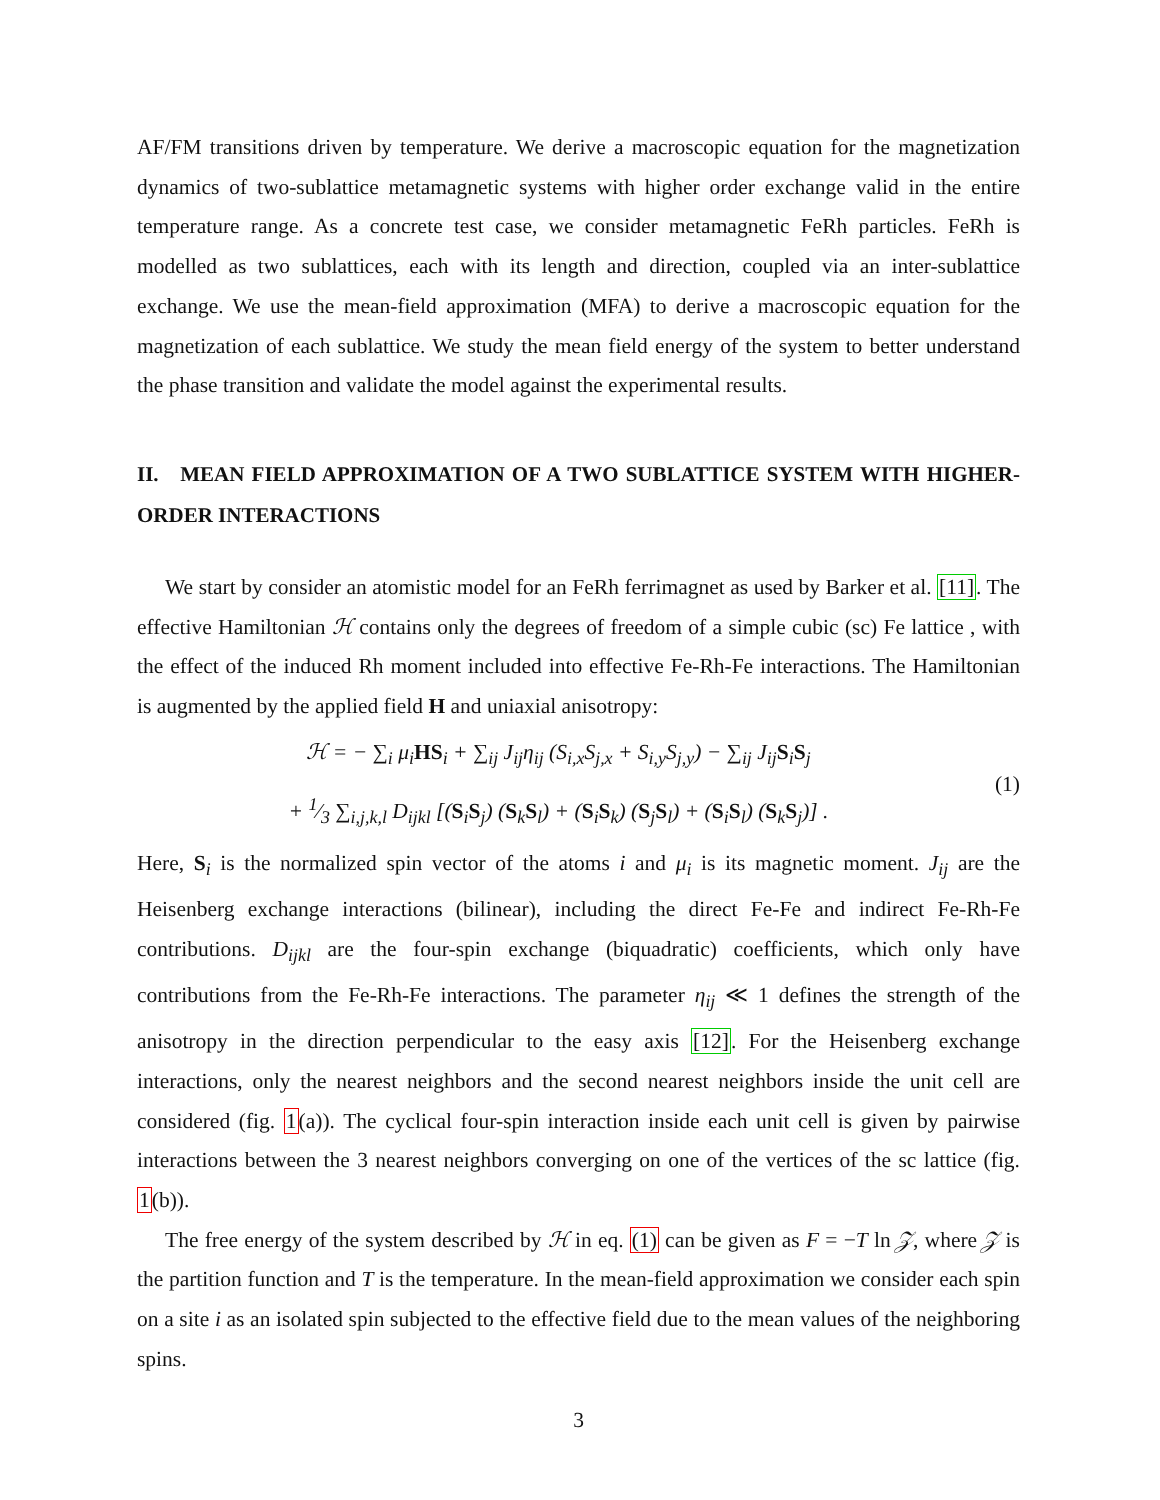AF/FM transitions driven by temperature. We derive a macroscopic equation for the magnetization dynamics of two-sublattice metamagnetic systems with higher order exchange valid in the entire temperature range. As a concrete test case, we consider metamagnetic FeRh particles. FeRh is modelled as two sublattices, each with its length and direction, coupled via an inter-sublattice exchange. We use the mean-field approximation (MFA) to derive a macroscopic equation for the magnetization of each sublattice. We study the mean field energy of the system to better understand the phase transition and validate the model against the experimental results.
II. MEAN FIELD APPROXIMATION OF A TWO SUBLATTICE SYSTEM WITH HIGHER-ORDER INTERACTIONS
We start by consider an atomistic model for an FeRh ferrimagnet as used by Barker et al. [11]. The effective Hamiltonian ℋ contains only the degrees of freedom of a simple cubic (sc) Fe lattice , with the effect of the induced Rh moment included into effective Fe-Rh-Fe interactions. The Hamiltonian is augmented by the applied field H and uniaxial anisotropy:
ℋ = − ∑<sub>i</sub> μ<sub>i</sub>HS<sub>i</sub> + ∑<sub>ij</sub> J<sub>ij</sub>η<sub>ij</sub> (S<sub>i,x</sub>S<sub>j,x</sub> + S<sub>i,y</sub>S<sub>j,y</sub>) − ∑<sub>ij</sub> J<sub>ij</sub>S<sub>i</sub>S<sub>j</sub>
+ 1⁄3 ∑<sub>i,j,k,l</sub> D<sub>ijkl</sub> [(S<sub>i</sub>S<sub>j</sub>) (S<sub>k</sub>S<sub>l</sub>) + (S<sub>i</sub>S<sub>k</sub>) (S<sub>j</sub>S<sub>l</sub>) + (S<sub>i</sub>S<sub>l</sub>) (S<sub>k</sub>S<sub>j</sub>)] .
(1)
Here, S<sub>i</sub> is the normalized spin vector of the atoms i and μ<sub>i</sub> is its magnetic moment. J<sub>ij</sub> are the Heisenberg exchange interactions (bilinear), including the direct Fe-Fe and indirect Fe-Rh-Fe contributions. D<sub>ijkl</sub> are the four-spin exchange (biquadratic) coefficients, which only have contributions from the Fe-Rh-Fe interactions. The parameter η<sub>ij</sub> ≪ 1 defines the strength of the anisotropy in the direction perpendicular to the easy axis [12]. For the Heisenberg exchange interactions, only the nearest neighbors and the second nearest neighbors inside the unit cell are considered (fig. 1(a)). The cyclical four-spin interaction inside each unit cell is given by pairwise interactions between the 3 nearest neighbors converging on one of the vertices of the sc lattice (fig. 1(b)).
The free energy of the system described by ℋ in eq. (1) can be given as F = −T ln 𝒵, where 𝒵 is the partition function and T is the temperature. In the mean-field approximation we consider each spin on a site i as an isolated spin subjected to the effective field due to the mean values of the neighboring spins.
3